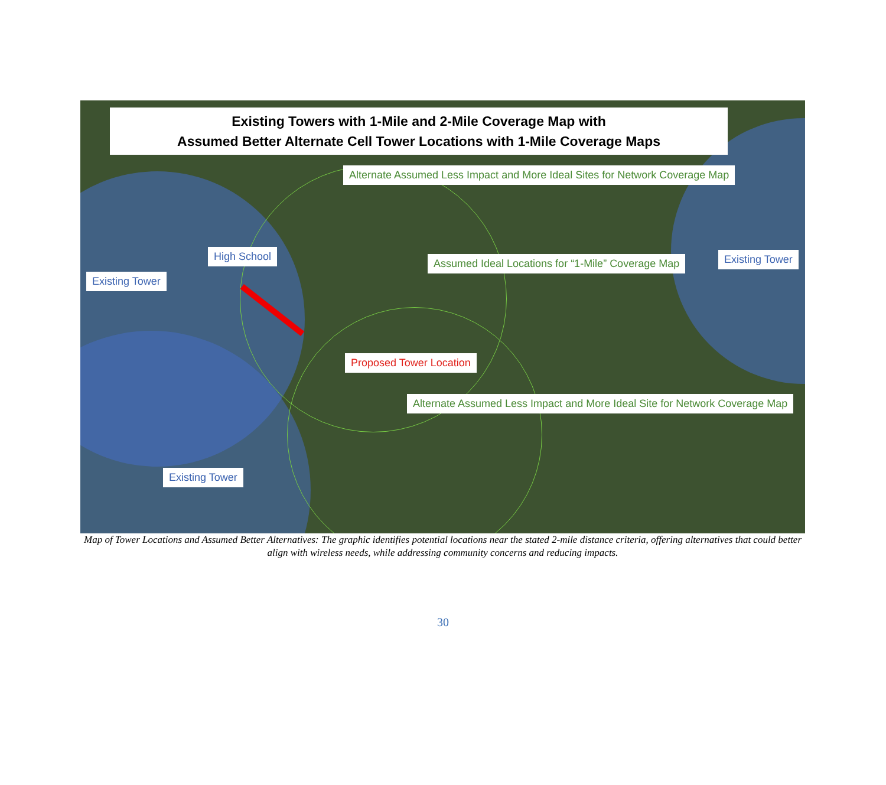Existing Towers with 1-Mile and 2-Mile Coverage Map with
Assumed Better Alternate Cell Tower Locations with 1-Mile Coverage Maps
Alternate Assumed Less Impact and More Ideal Sites for Network Coverage Map
High School
Assumed Ideal Locations for “1-Mile” Coverage Map
Existing Tower
Existing Tower
Proposed Tower Location
Alternate Assumed Less Impact and More Ideal Site for Network Coverage Map
Existing Tower
Map of Tower Locations and Assumed Better Alternatives: The graphic identifies potential locations near the stated 2-mile distance criteria, offering alternatives that could better align with wireless needs, while addressing community concerns and reducing impacts.
30